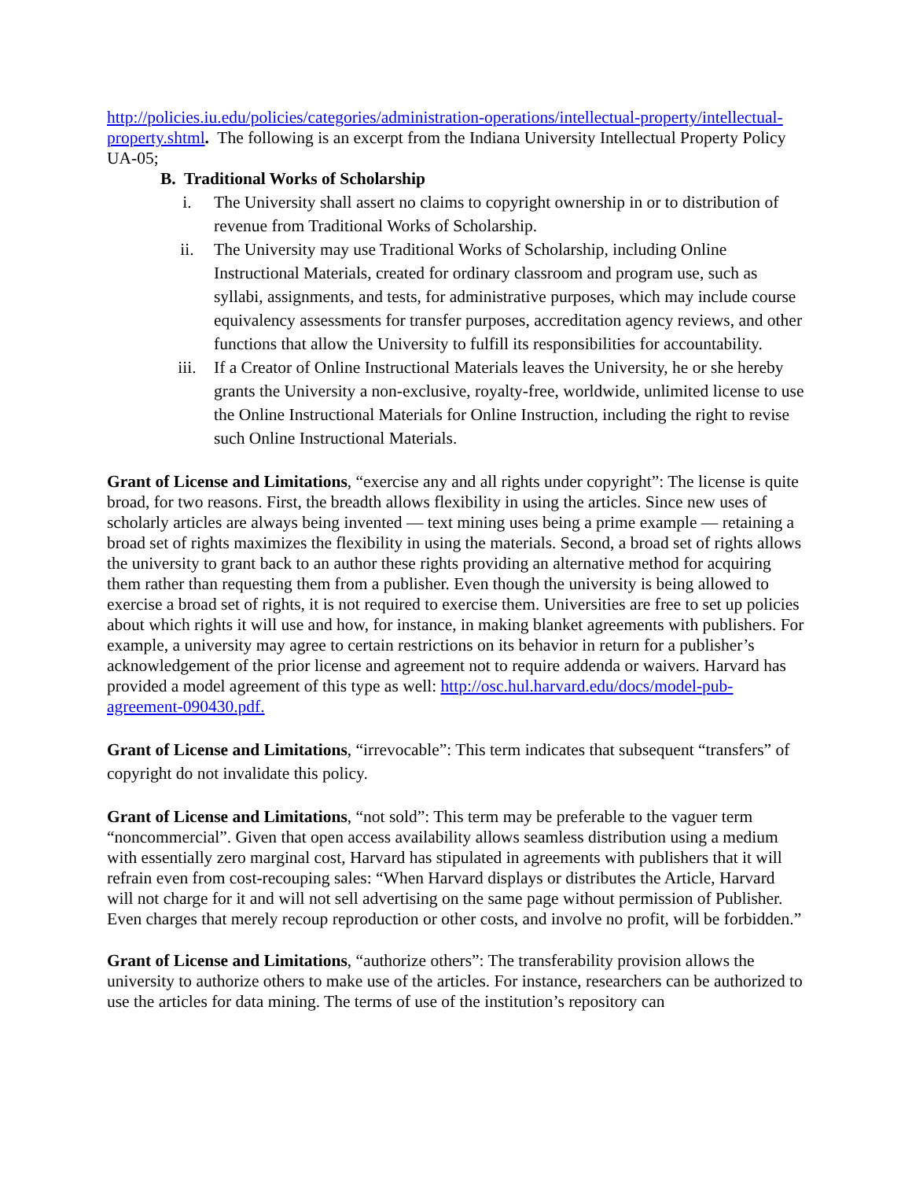http://policies.iu.edu/policies/categories/administration-operations/intellectual-property/intellectual-property.shtml. The following is an excerpt from the Indiana University Intellectual Property Policy UA-05;
B. Traditional Works of Scholarship
i. The University shall assert no claims to copyright ownership in or to distribution of revenue from Traditional Works of Scholarship.
ii. The University may use Traditional Works of Scholarship, including Online Instructional Materials, created for ordinary classroom and program use, such as syllabi, assignments, and tests, for administrative purposes, which may include course equivalency assessments for transfer purposes, accreditation agency reviews, and other functions that allow the University to fulfill its responsibilities for accountability.
iii. If a Creator of Online Instructional Materials leaves the University, he or she hereby grants the University a non-exclusive, royalty-free, worldwide, unlimited license to use the Online Instructional Materials for Online Instruction, including the right to revise such Online Instructional Materials.
Grant of License and Limitations, “exercise any and all rights under copyright”: The license is quite broad, for two reasons. First, the breadth allows flexibility in using the articles. Since new uses of scholarly articles are always being invented — text mining uses being a prime example — retaining a broad set of rights maximizes the flexibility in using the materials. Second, a broad set of rights allows the university to grant back to an author these rights providing an alternative method for acquiring them rather than requesting them from a publisher. Even though the university is being allowed to exercise a broad set of rights, it is not required to exercise them. Universities are free to set up policies about which rights it will use and how, for instance, in making blanket agreements with publishers. For example, a university may agree to certain restrictions on its behavior in return for a publisher’s acknowledgement of the prior license and agreement not to require addenda or waivers. Harvard has provided a model agreement of this type as well: http://osc.hul.harvard.edu/docs/model-pub-agreement-090430.pdf.
Grant of License and Limitations, “irrevocable”: This term indicates that subsequent “transfers” of copyright do not invalidate this policy.
Grant of License and Limitations, “not sold”: This term may be preferable to the vaguer term “noncommercial”. Given that open access availability allows seamless distribution using a medium with essentially zero marginal cost, Harvard has stipulated in agreements with publishers that it will refrain even from cost-recouping sales: “When Harvard displays or distributes the Article, Harvard will not charge for it and will not sell advertising on the same page without permission of Publisher. Even charges that merely recoup reproduction or other costs, and involve no profit, will be forbidden.”
Grant of License and Limitations, “authorize others”: The transferability provision allows the university to authorize others to make use of the articles. For instance, researchers can be authorized to use the articles for data mining. The terms of use of the institution’s repository can